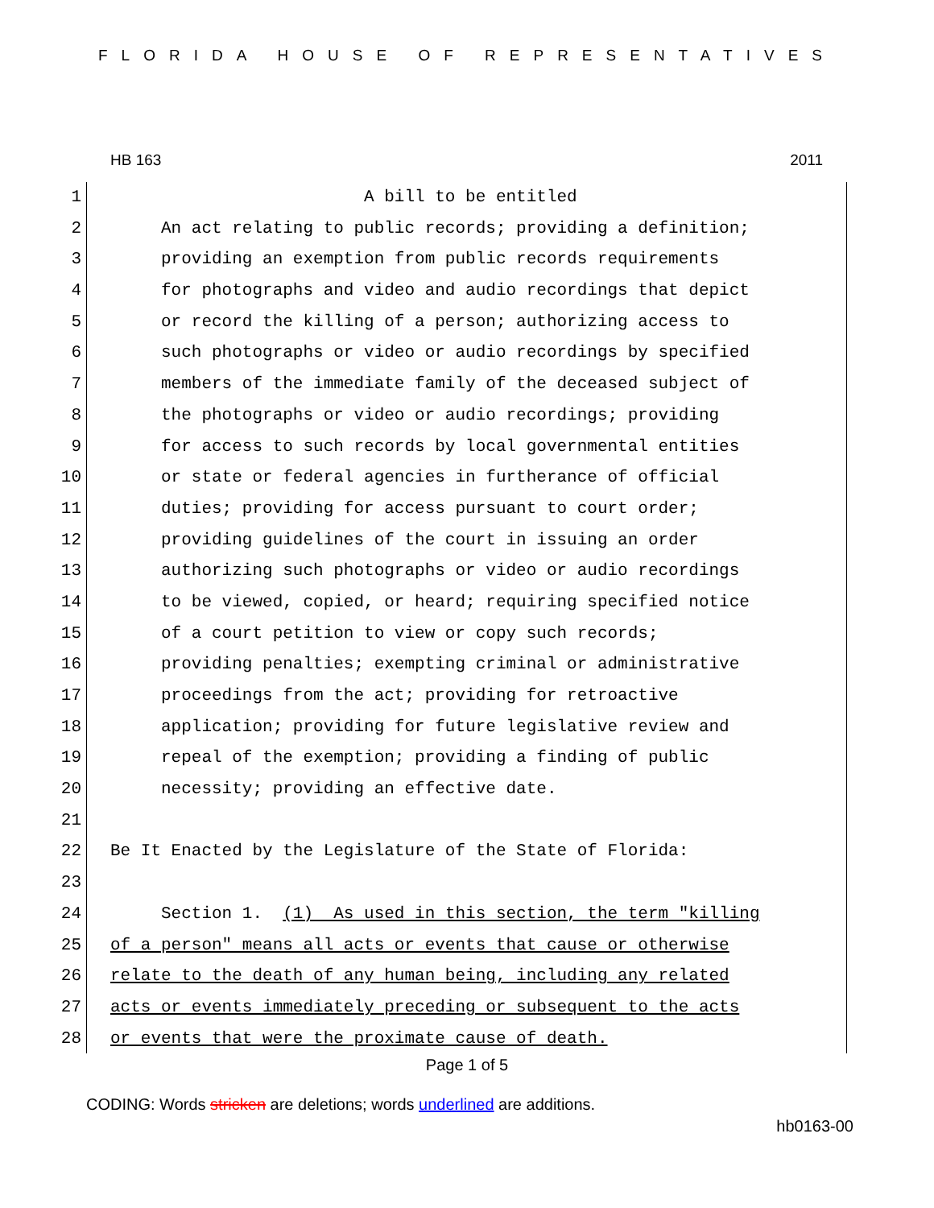FLORIDA HOUSE OF REPRESENTATIVES
HB 163 2011
1 A bill to be entitled
2 An act relating to public records; providing a definition;
3 providing an exemption from public records requirements
4 for photographs and video and audio recordings that depict
5 or record the killing of a person; authorizing access to
6 such photographs or video or audio recordings by specified
7 members of the immediate family of the deceased subject of
8 the photographs or video or audio recordings; providing
9 for access to such records by local governmental entities
10 or state or federal agencies in furtherance of official
11 duties; providing for access pursuant to court order;
12 providing guidelines of the court in issuing an order
13 authorizing such photographs or video or audio recordings
14 to be viewed, copied, or heard; requiring specified notice
15 of a court petition to view or copy such records;
16 providing penalties; exempting criminal or administrative
17 proceedings from the act; providing for retroactive
18 application; providing for future legislative review and
19 repeal of the exemption; providing a finding of public
20 necessity; providing an effective date.
21
22 Be It Enacted by the Legislature of the State of Florida:
23
24 Section 1. (1) As used in this section, the term "killing
25 of a person" means all acts or events that cause or otherwise
26 relate to the death of any human being, including any related
27 acts or events immediately preceding or subsequent to the acts
28 or events that were the proximate cause of death.
Page 1 of 5
CODING: Words stricken are deletions; words underlined are additions.
hb0163-00